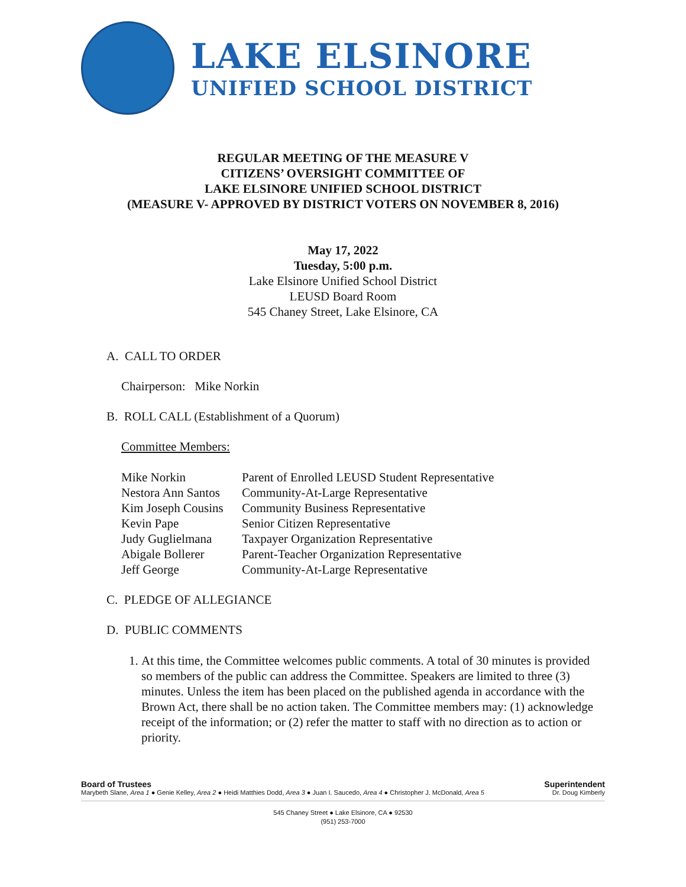LAKE ELSINORE
UNIFIED SCHOOL DISTRICT
REGULAR MEETING OF THE MEASURE V
CITIZENS’ OVERSIGHT COMMITTEE OF
LAKE ELSINORE UNIFIED SCHOOL DISTRICT
(MEASURE V- APPROVED BY DISTRICT VOTERS ON NOVEMBER 8, 2016)
May 17, 2022
Tuesday, 5:00 p.m.
Lake Elsinore Unified School District
LEUSD Board Room
545 Chaney Street, Lake Elsinore, CA
A. CALL TO ORDER
Chairperson: Mike Norkin
B. ROLL CALL (Establishment of a Quorum)
Committee Members:
| Mike Norkin | Parent of Enrolled LEUSD Student Representative |
| Nestora Ann Santos | Community-At-Large Representative |
| Kim Joseph Cousins | Community Business Representative |
| Kevin Pape | Senior Citizen Representative |
| Judy Guglielmana | Taxpayer Organization Representative |
| Abigale Bollerer | Parent-Teacher Organization Representative |
| Jeff George | Community-At-Large Representative |
C. PLEDGE OF ALLEGIANCE
D. PUBLIC COMMENTS
1. At this time, the Committee welcomes public comments. A total of 30 minutes is provided so members of the public can address the Committee. Speakers are limited to three (3) minutes. Unless the item has been placed on the published agenda in accordance with the
Brown Act, there shall be no action taken. The Committee members may: (1) acknowledge receipt of the information; or (2) refer the matter to staff with no direction as to action or priority.
Board of Trustees Superintendent
Marybeth Slane, Area 1 ● Genie Kelley, Area 2 ● Heidi Matthies Dodd, Area 3 ● Juan I. Saucedo, Area 4 ● Christopher J. McDonald, Area 5 Dr. Doug Kimberly
545 Chaney Street ● Lake Elsinore, CA ● 92530
(951) 253-7000